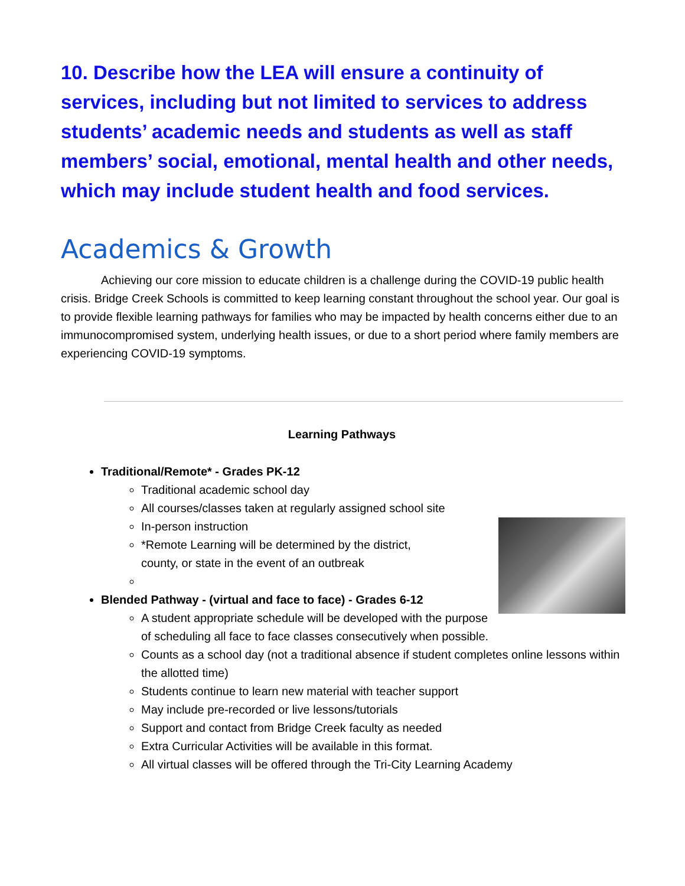10. Describe how the LEA will ensure a continuity of services, including but not limited to services to address students’ academic needs and students as well as staff members’ social, emotional, mental health and other needs, which may include student health and food services.
Academics & Growth
Achieving our core mission to educate children is a challenge during the COVID-19 public health crisis. Bridge Creek Schools is committed to keep learning constant throughout the school year. Our goal is to provide flexible learning pathways for families who may be impacted by health concerns either due to an immunocompromised system, underlying health issues, or due to a short period where family members are experiencing COVID-19 symptoms.
Learning Pathways
Traditional/Remote* - Grades PK-12
Traditional academic school day
All courses/classes taken at regularly assigned school site
In-person instruction
*Remote Learning will be determined by the district,
county, or state in the event of an outbreak
Blended Pathway - (virtual and face to face) - Grades 6-12
A student appropriate schedule will be developed with the purpose of scheduling all face to face classes consecutively when possible.
Counts as a school day (not a traditional absence if student completes online lessons within the allotted time)
Students continue to learn new material with teacher support
May include pre-recorded or live lessons/tutorials
Support and contact from Bridge Creek faculty as needed
Extra Curricular Activities will be available in this format.
All virtual classes will be offered through the Tri-City Learning Academy